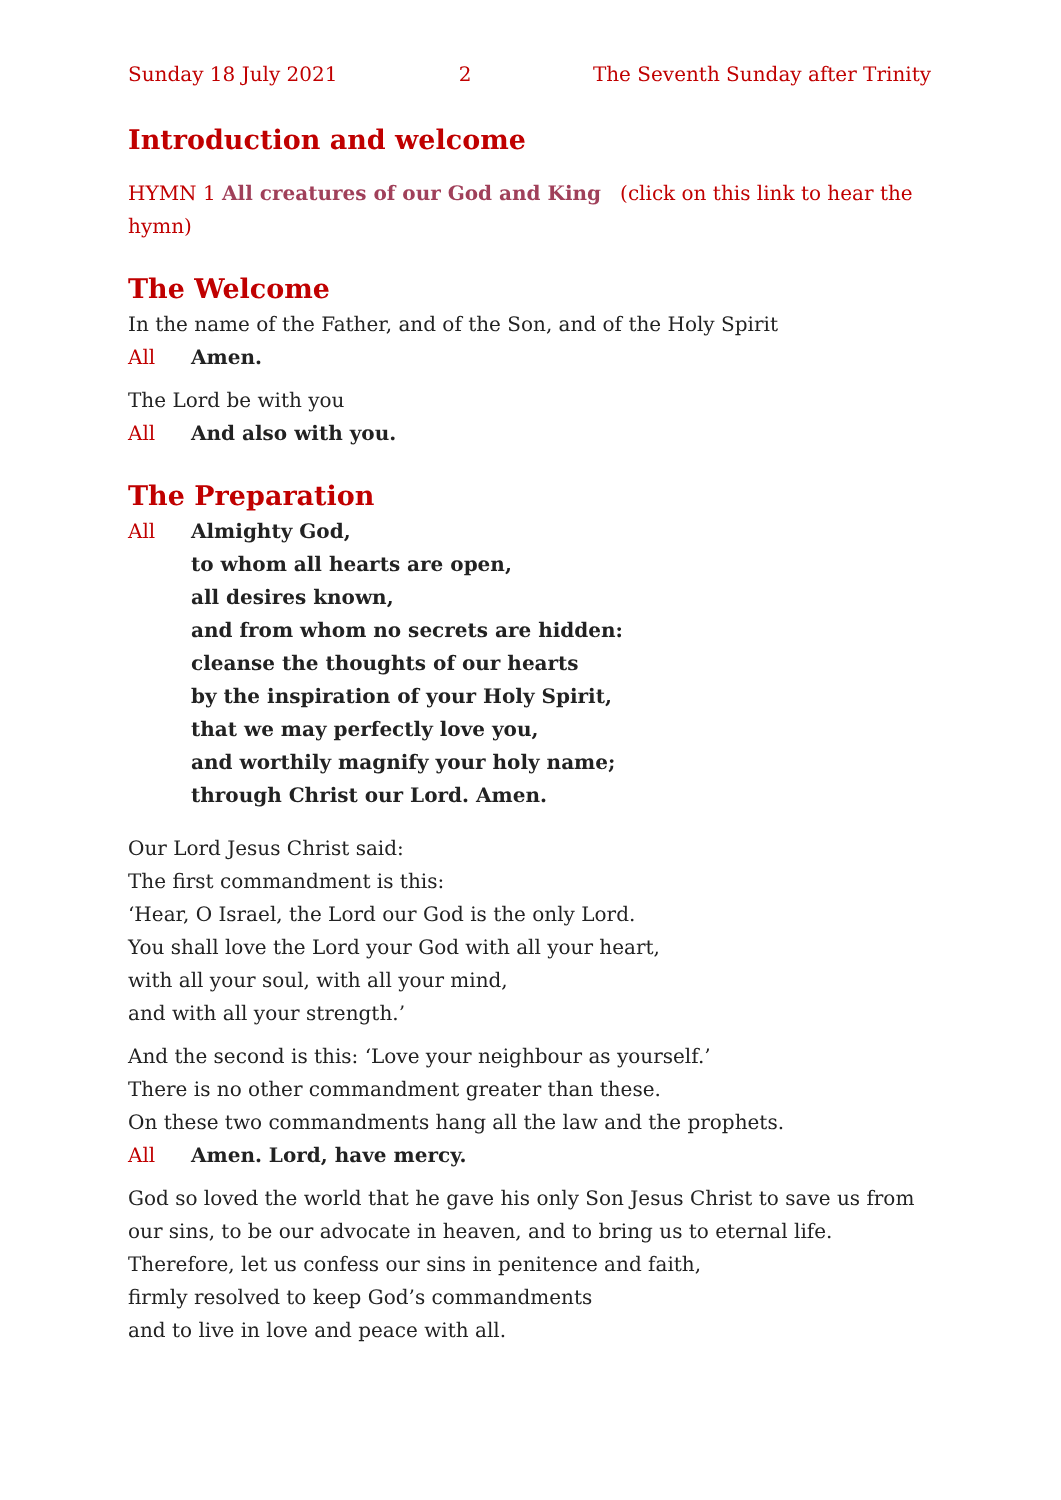Sunday 18 July 2021 2 The Seventh Sunday after Trinity
Introduction and welcome
HYMN 1 All creatures of our God and King (click on this link to hear the hymn)
The Welcome
In the name of the Father, and of the Son, and of the Holy Spirit
All Amen.
The Lord be with you
All And also with you.
The Preparation
All Almighty God,
to whom all hearts are open,
all desires known,
and from whom no secrets are hidden:
cleanse the thoughts of our hearts
by the inspiration of your Holy Spirit,
that we may perfectly love you,
and worthily magnify your holy name;
through Christ our Lord. Amen.
Our Lord Jesus Christ said:
The first commandment is this:
‘Hear, O Israel, the Lord our God is the only Lord.
You shall love the Lord your God with all your heart,
with all your soul, with all your mind,
and with all your strength.’
And the second is this: ‘Love your neighbour as yourself.’
There is no other commandment greater than these.
On these two commandments hang all the law and the prophets.
All Amen. Lord, have mercy.
God so loved the world that he gave his only Son Jesus Christ to save us from our sins, to be our advocate in heaven, and to bring us to eternal life.
Therefore, let us confess our sins in penitence and faith,
firmly resolved to keep God’s commandments
and to live in love and peace with all.